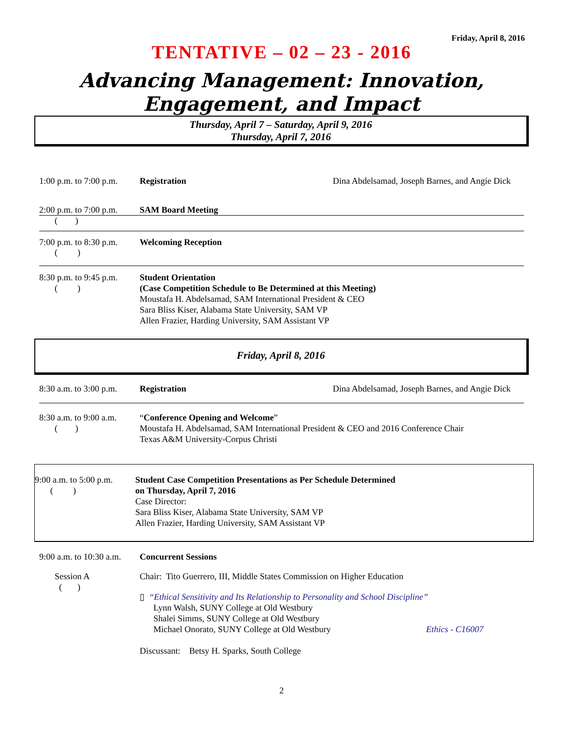Friday, April 8, 2016
TENTATIVE – 02 – 23 - 2016
Advancing Management: Innovation,
Engagement, and Impact
Thursday, April 7 – Saturday, April 9, 2016
Thursday, April 7, 2016
1:00 p.m. to 7:00 p.m.
Registration Dina Abdelsamad, Joseph Barnes, and Angie Dick
2:00 p.m. to 7:00 p.m.
SAM Board Meeting
( )
7:00 p.m. to 8:30 p.m.
( )
Welcoming Reception
8:30 p.m. to 9:45 p.m.
( )
Student Orientation
(Case Competition Schedule to Be Determined at this Meeting)
Moustafa H. Abdelsamad, SAM International President & CEO
Sara Bliss Kiser, Alabama State University, SAM VP
Allen Frazier, Harding University, SAM Assistant VP
Friday, April 8, 2016
8:30 a.m. to 3:00 p.m.
Registration Dina Abdelsamad, Joseph Barnes, and Angie Dick
8:30 a.m. to 9:00 a.m.
( )
“Conference Opening and Welcome”
Moustafa H. Abdelsamad, SAM International President & CEO and 2016 Conference Chair
Texas A&M University-Corpus Christi
9:00 a.m. to 5:00 p.m.
( )
Student Case Competition Presentations as Per Schedule Determined
on Thursday, April 7, 2016
Case Director:
Sara Bliss Kiser, Alabama State University, SAM VP
Allen Frazier, Harding University, SAM Assistant VP
9:00 a.m. to 10:30 a.m.
Concurrent Sessions
Session A
( )
Chair: Tito Guerrero, III, Middle States Commission on Higher Education
▯ “Ethical Sensitivity and Its Relationship to Personality and School Discipline”
Lynn Walsh, SUNY College at Old Westbury
Shalei Simms, SUNY College at Old Westbury
Michael Onorato, SUNY College at Old Westbury Ethics - C16007
Discussant: Betsy H. Sparks, South College
2